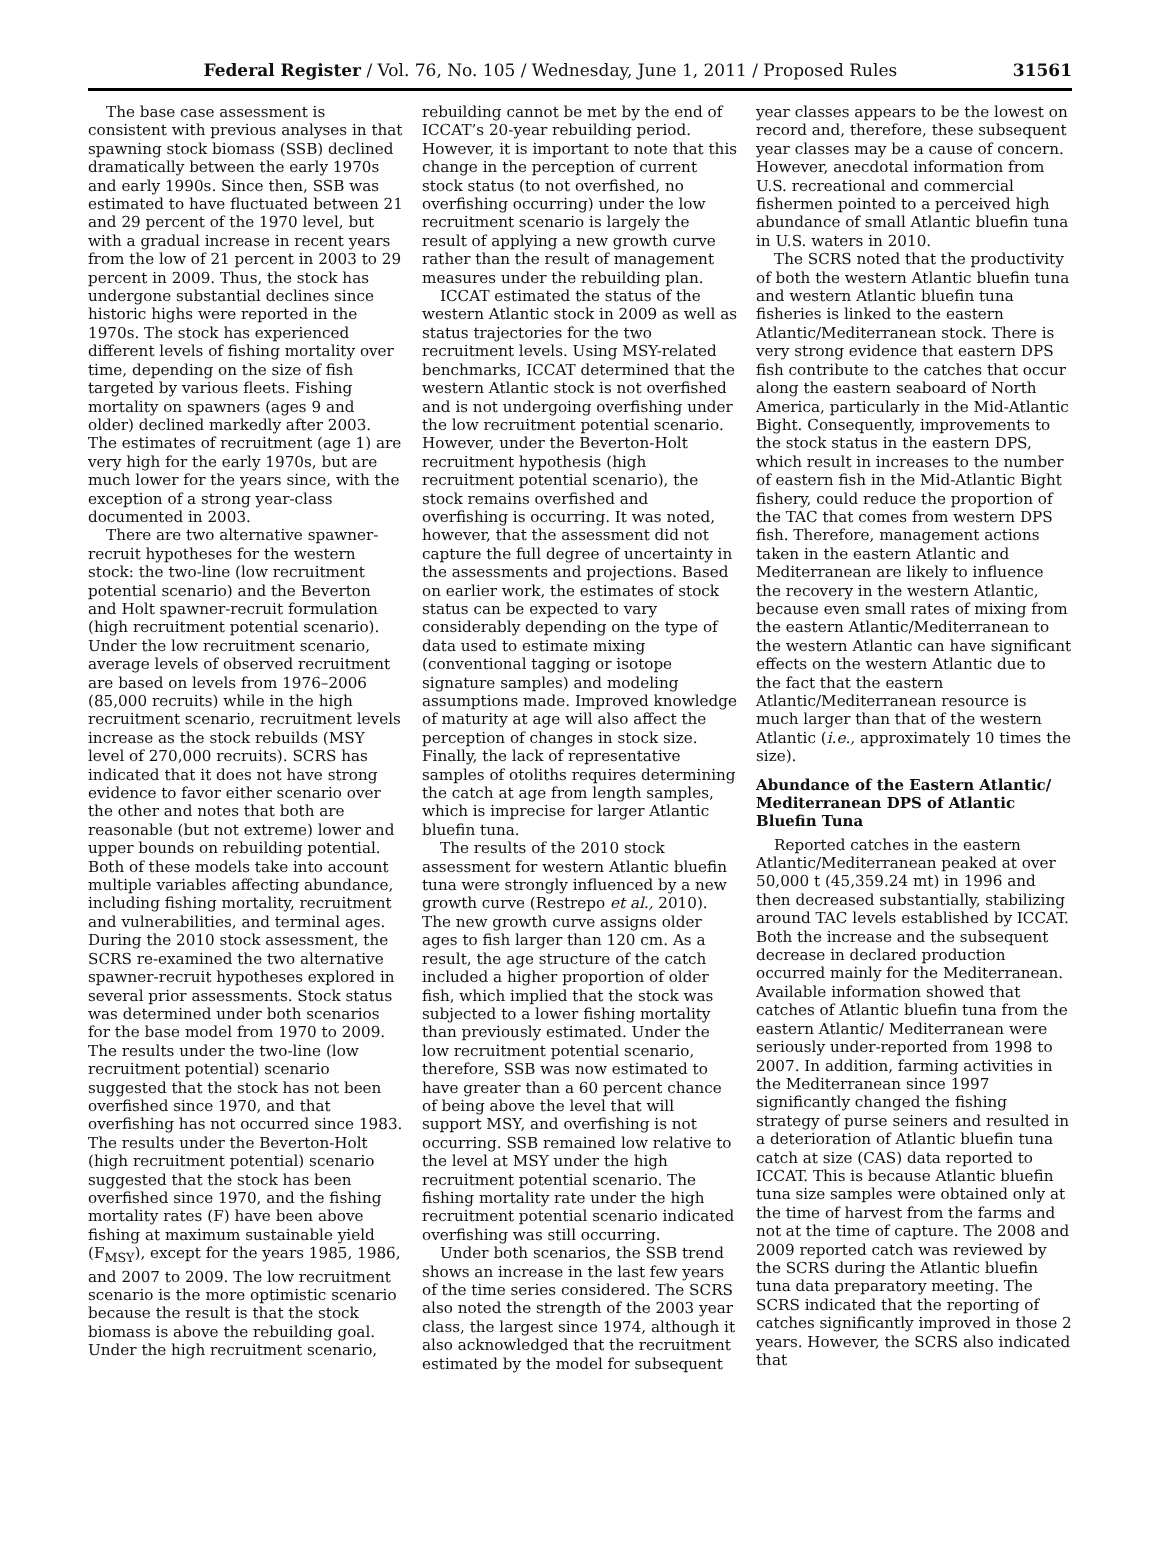Federal Register / Vol. 76, No. 105 / Wednesday, June 1, 2011 / Proposed Rules 31561
The base case assessment is consistent with previous analyses in that spawning stock biomass (SSB) declined dramatically between the early 1970s and early 1990s. Since then, SSB was estimated to have fluctuated between 21 and 29 percent of the 1970 level, but with a gradual increase in recent years from the low of 21 percent in 2003 to 29 percent in 2009. Thus, the stock has undergone substantial declines since historic highs were reported in the 1970s. The stock has experienced different levels of fishing mortality over time, depending on the size of fish targeted by various fleets. Fishing mortality on spawners (ages 9 and older) declined markedly after 2003. The estimates of recruitment (age 1) are very high for the early 1970s, but are much lower for the years since, with the exception of a strong year-class documented in 2003.
There are two alternative spawner-recruit hypotheses for the western stock: the two-line (low recruitment potential scenario) and the Beverton and Holt spawner-recruit formulation (high recruitment potential scenario). Under the low recruitment scenario, average levels of observed recruitment are based on levels from 1976–2006 (85,000 recruits) while in the high recruitment scenario, recruitment levels increase as the stock rebuilds (MSY level of 270,000 recruits). SCRS has indicated that it does not have strong evidence to favor either scenario over the other and notes that both are reasonable (but not extreme) lower and upper bounds on rebuilding potential. Both of these models take into account multiple variables affecting abundance, including fishing mortality, recruitment and vulnerabilities, and terminal ages. During the 2010 stock assessment, the SCRS re-examined the two alternative spawner-recruit hypotheses explored in several prior assessments. Stock status was determined under both scenarios for the base model from 1970 to 2009. The results under the two-line (low recruitment potential) scenario suggested that the stock has not been overfished since 1970, and that overfishing has not occurred since 1983. The results under the Beverton-Holt (high recruitment potential) scenario suggested that the stock has been overfished since 1970, and the fishing mortality rates (F) have been above fishing at maximum sustainable yield (F<sub>MSY</sub>), except for the years 1985, 1986, and 2007 to 2009. The low recruitment scenario is the more optimistic scenario because the result is that the stock biomass is above the rebuilding goal. Under the high recruitment scenario,
rebuilding cannot be met by the end of ICCAT’s 20-year rebuilding period. However, it is important to note that this change in the perception of current stock status (to not overfished, no overfishing occurring) under the low recruitment scenario is largely the result of applying a new growth curve rather than the result of management measures under the rebuilding plan.
ICCAT estimated the status of the western Atlantic stock in 2009 as well as status trajectories for the two recruitment levels. Using MSY-related benchmarks, ICCAT determined that the western Atlantic stock is not overfished and is not undergoing overfishing under the low recruitment potential scenario. However, under the Beverton-Holt recruitment hypothesis (high recruitment potential scenario), the stock remains overfished and overfishing is occurring. It was noted, however, that the assessment did not capture the full degree of uncertainty in the assessments and projections. Based on earlier work, the estimates of stock status can be expected to vary considerably depending on the type of data used to estimate mixing (conventional tagging or isotope signature samples) and modeling assumptions made. Improved knowledge of maturity at age will also affect the perception of changes in stock size. Finally, the lack of representative samples of otoliths requires determining the catch at age from length samples, which is imprecise for larger Atlantic bluefin tuna.
The results of the 2010 stock assessment for western Atlantic bluefin tuna were strongly influenced by a new growth curve (Restrepo et al., 2010). The new growth curve assigns older ages to fish larger than 120 cm. As a result, the age structure of the catch included a higher proportion of older fish, which implied that the stock was subjected to a lower fishing mortality than previously estimated. Under the low recruitment potential scenario, therefore, SSB was now estimated to have greater than a 60 percent chance of being above the level that will support MSY, and overfishing is not occurring. SSB remained low relative to the level at MSY under the high recruitment potential scenario. The fishing mortality rate under the high recruitment potential scenario indicated overfishing was still occurring.
Under both scenarios, the SSB trend shows an increase in the last few years of the time series considered. The SCRS also noted the strength of the 2003 year class, the largest since 1974, although it also acknowledged that the recruitment estimated by the model for subsequent
year classes appears to be the lowest on record and, therefore, these subsequent year classes may be a cause of concern. However, anecdotal information from U.S. recreational and commercial fishermen pointed to a perceived high abundance of small Atlantic bluefin tuna in U.S. waters in 2010.
The SCRS noted that the productivity of both the western Atlantic bluefin tuna and western Atlantic bluefin tuna fisheries is linked to the eastern Atlantic/Mediterranean stock. There is very strong evidence that eastern DPS fish contribute to the catches that occur along the eastern seaboard of North America, particularly in the Mid-Atlantic Bight. Consequently, improvements to the stock status in the eastern DPS, which result in increases to the number of eastern fish in the Mid-Atlantic Bight fishery, could reduce the proportion of the TAC that comes from western DPS fish. Therefore, management actions taken in the eastern Atlantic and Mediterranean are likely to influence the recovery in the western Atlantic, because even small rates of mixing from the eastern Atlantic/Mediterranean to the western Atlantic can have significant effects on the western Atlantic due to the fact that the eastern Atlantic/Mediterranean resource is much larger than that of the western Atlantic (i.e., approximately 10 times the size).
Abundance of the Eastern Atlantic/ Mediterranean DPS of Atlantic Bluefin Tuna
Reported catches in the eastern Atlantic/Mediterranean peaked at over 50,000 t (45,359.24 mt) in 1996 and then decreased substantially, stabilizing around TAC levels established by ICCAT. Both the increase and the subsequent decrease in declared production occurred mainly for the Mediterranean. Available information showed that catches of Atlantic bluefin tuna from the eastern Atlantic/ Mediterranean were seriously under-reported from 1998 to 2007. In addition, farming activities in the Mediterranean since 1997 significantly changed the fishing strategy of purse seiners and resulted in a deterioration of Atlantic bluefin tuna catch at size (CAS) data reported to ICCAT. This is because Atlantic bluefin tuna size samples were obtained only at the time of harvest from the farms and not at the time of capture. The 2008 and 2009 reported catch was reviewed by the SCRS during the Atlantic bluefin tuna data preparatory meeting. The SCRS indicated that the reporting of catches significantly improved in those 2 years. However, the SCRS also indicated that